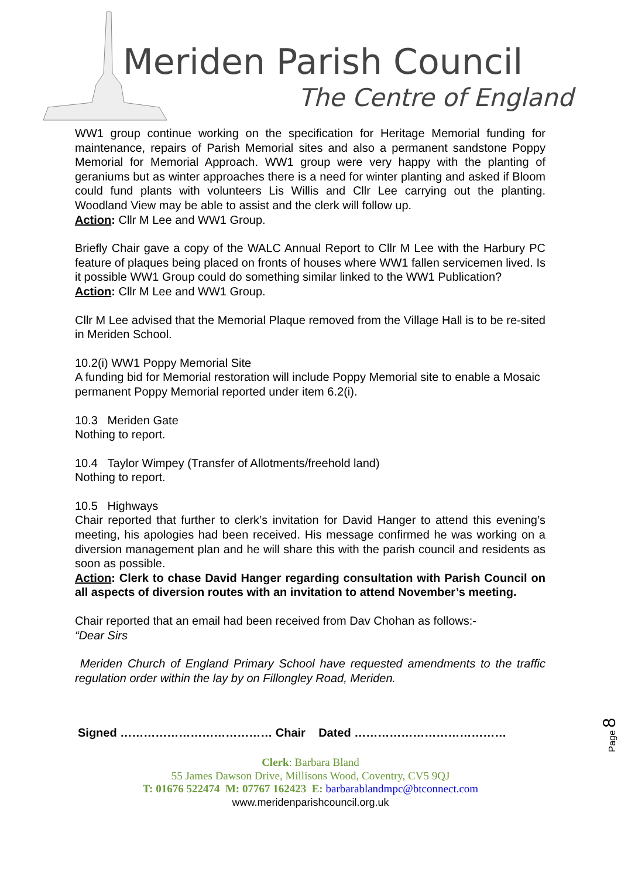Meriden Parish Council
The Centre of England
WW1 group continue working on the specification for Heritage Memorial funding for maintenance, repairs of Parish Memorial sites and also a permanent sandstone Poppy Memorial for Memorial Approach. WW1 group were very happy with the planting of geraniums but as winter approaches there is a need for winter planting and asked if Bloom could fund plants with volunteers Lis Willis and Cllr Lee carrying out the planting. Woodland View may be able to assist and the clerk will follow up.
Action: Cllr M Lee and WW1 Group.
Briefly Chair gave a copy of the WALC Annual Report to Cllr M Lee with the Harbury PC feature of plaques being placed on fronts of houses where WW1 fallen servicemen lived. Is it possible WW1 Group could do something similar linked to the WW1 Publication?
Action: Cllr M Lee and WW1 Group.
Cllr M Lee advised that the Memorial Plaque removed from the Village Hall is to be re-sited in Meriden School.
10.2(i) WW1 Poppy Memorial Site
A funding bid for Memorial restoration will include Poppy Memorial site to enable a Mosaic permanent Poppy Memorial reported under item 6.2(i).
10.3 Meriden Gate
Nothing to report.
10.4 Taylor Wimpey (Transfer of Allotments/freehold land)
Nothing to report.
10.5 Highways
Chair reported that further to clerk’s invitation for David Hanger to attend this evening’s meeting, his apologies had been received. His message confirmed he was working on a diversion management plan and he will share this with the parish council and residents as soon as possible.
Action: Clerk to chase David Hanger regarding consultation with Parish Council on all aspects of diversion routes with an invitation to attend November’s meeting.
Chair reported that an email had been received from Dav Chohan as follows:-
“Dear Sirs
Meriden Church of England Primary School have requested amendments to the traffic regulation order within the lay by on Fillongley Road, Meriden.
Page 8
Signed ………………………………… Chair Dated …………………………………
Clerk: Barbara Bland
55 James Dawson Drive, Millisons Wood, Coventry, CV5 9QJ
T: 01676 522474 M: 07767 162423 E: barbarablandmpc@btconnect.com
www.meridenparishcouncil.org.uk